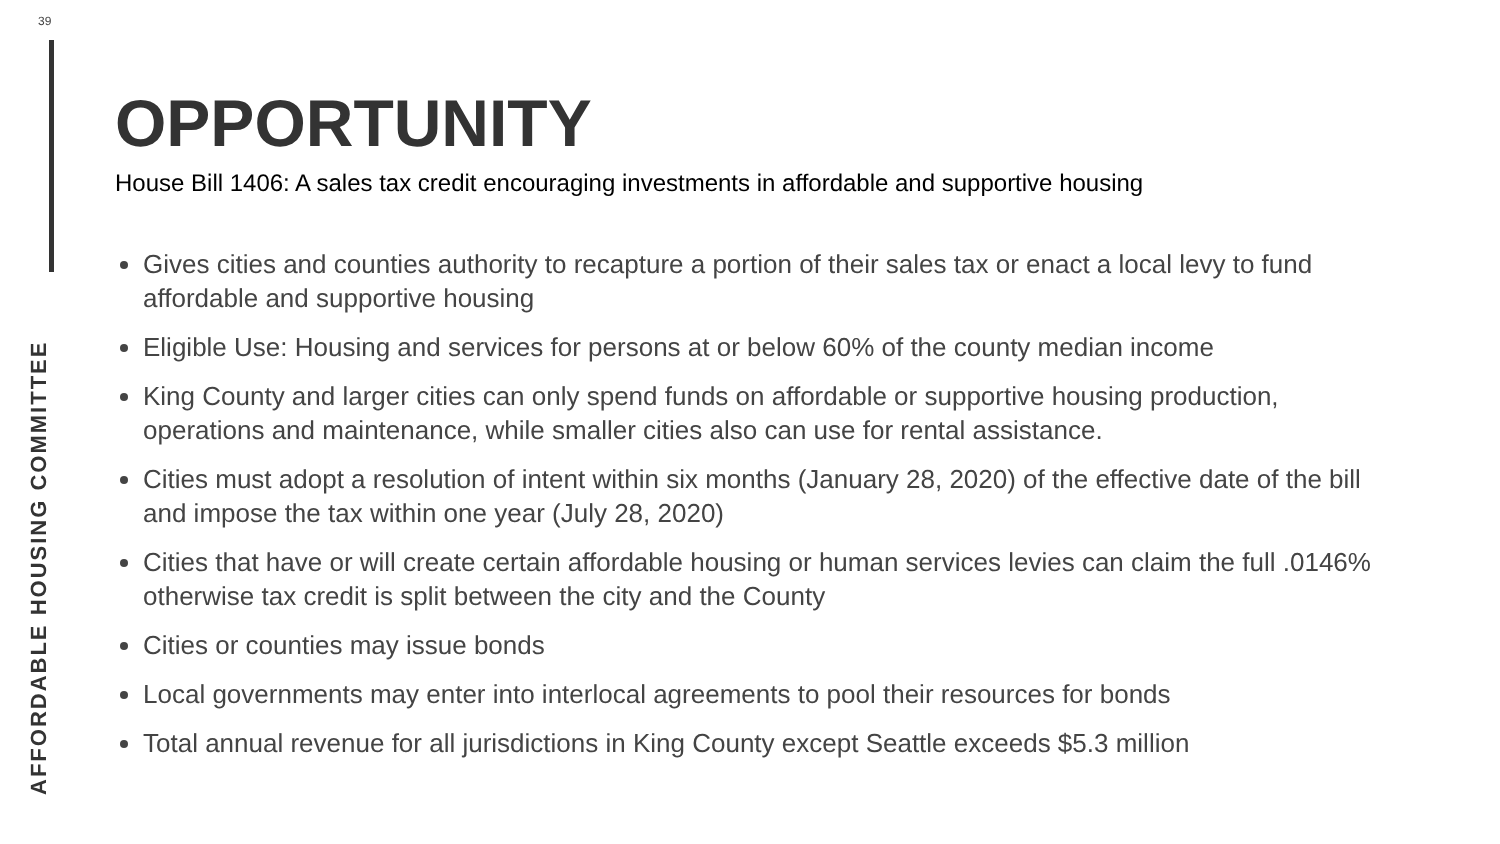39
AFFORDABLE HOUSING COMMITTEE
OPPORTUNITY
House Bill 1406: A sales tax credit encouraging investments in affordable and supportive housing
Gives cities and counties authority to recapture a portion of their sales tax or enact a local levy to fund affordable and supportive housing
Eligible Use: Housing and services for persons at or below 60% of the county median income
King County and larger cities can only spend funds on affordable or supportive housing production, operations and maintenance, while smaller cities also can use for rental assistance.
Cities must adopt a resolution of intent within six months (January 28, 2020) of the effective date of the bill and impose the tax within one year (July 28, 2020)
Cities that have or will create certain affordable housing or human services levies can claim the full .0146% otherwise tax credit is split between the city and the County
Cities or counties may issue bonds
Local governments may enter into interlocal agreements to pool their resources for bonds
Total annual revenue for all jurisdictions in King County except Seattle exceeds $5.3 million